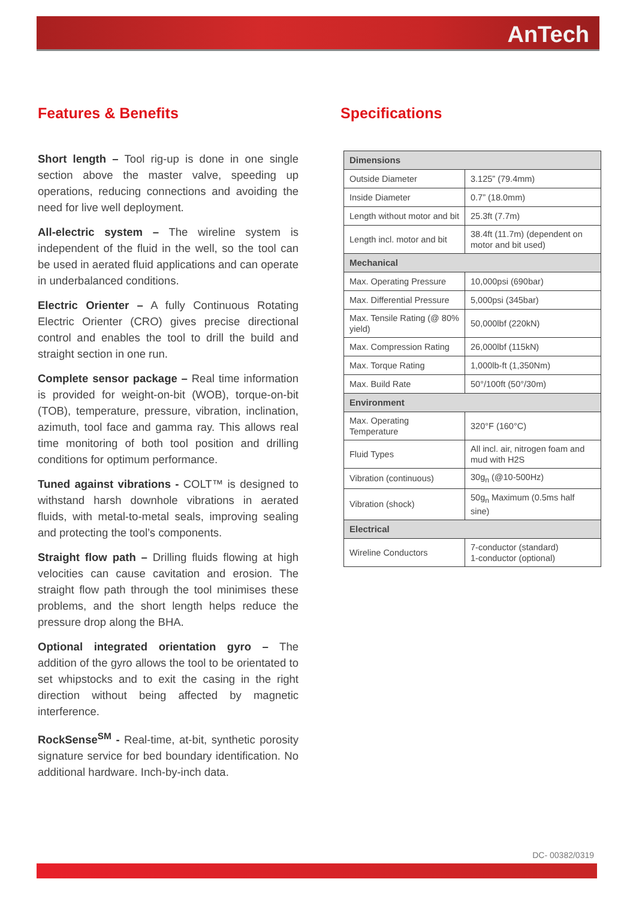AnTech
Features & Benefits
Short length – Tool rig-up is done in one single section above the master valve, speeding up operations, reducing connections and avoiding the need for live well deployment.
All-electric system – The wireline system is independent of the fluid in the well, so the tool can be used in aerated fluid applications and can operate in underbalanced conditions.
Electric Orienter – A fully Continuous Rotating Electric Orienter (CRO) gives precise directional control and enables the tool to drill the build and straight section in one run.
Complete sensor package – Real time information is provided for weight-on-bit (WOB), torque-on-bit (TOB), temperature, pressure, vibration, inclination, azimuth, tool face and gamma ray. This allows real time monitoring of both tool position and drilling conditions for optimum performance.
Tuned against vibrations - COLT™ is designed to withstand harsh downhole vibrations in aerated fluids, with metal-to-metal seals, improving sealing and protecting the tool’s components.
Straight flow path – Drilling fluids flowing at high velocities can cause cavitation and erosion. The straight flow path through the tool minimises these problems, and the short length helps reduce the pressure drop along the BHA.
Optional integrated orientation gyro – The addition of the gyro allows the tool to be orientated to set whipstocks and to exit the casing in the right direction without being affected by magnetic interference.
RockSense<sup>SM</sup> - Real-time, at-bit, synthetic porosity signature service for bed boundary identification. No additional hardware. Inch-by-inch data.
Specifications
| Dimensions | |
| Outside Diameter | 3.125” (79.4mm) |
| Inside Diameter | 0.7” (18.0mm) |
| Length without motor and bit | 25.3ft (7.7m) |
| Length incl. motor and bit | 38.4ft (11.7m) (dependent on motor and bit used) |
| Mechanical | |
| Max. Operating Pressure | 10,000psi (690bar) |
| Max. Differential Pressure | 5,000psi (345bar) |
| Max. Tensile Rating (@ 80% yield) | 50,000lbf (220kN) |
| Max. Compression Rating | 26,000lbf (115kN) |
| Max. Torque Rating | 1,000lb-ft (1,350Nm) |
| Max. Build Rate | 50°/100ft (50°/30m) |
| Environment | |
| Max. Operating Temperature | 320°F (160°C) |
| Fluid Types | All incl. air, nitrogen foam and mud with H2S |
| Vibration (continuous) | 30g<sub>n</sub> (@10-500Hz) |
| Vibration (shock) | 50g<sub>n</sub> Maximum (0.5ms half sine) |
| Electrical | |
| Wireline Conductors | 7-conductor (standard) 1-conductor (optional) |
DC- 00382/0319